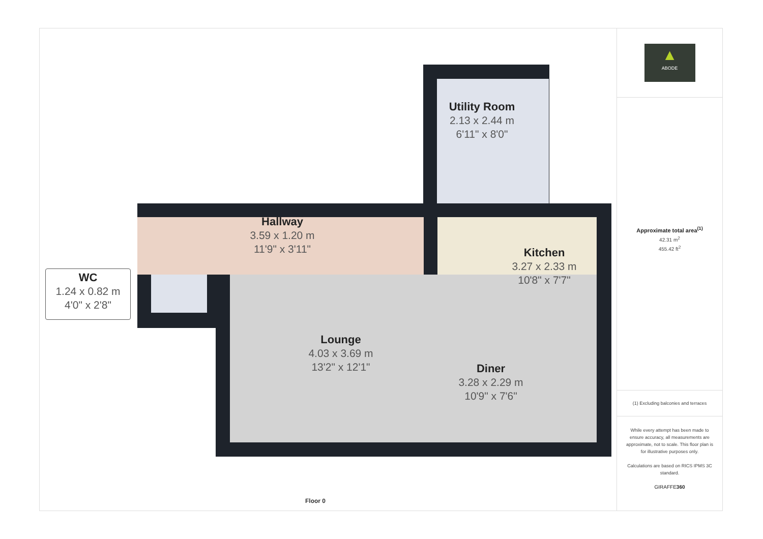Utility Room
2.13 x 2.44 m
6'11" x 8'0"
Hallway
3.59 x 1.20 m
11'9" x 3'11"
Kitchen
3.27 x 2.33 m
10'8" x 7'7"
WC
1.24 x 0.82 m
4'0" x 2'8"
Lounge
4.03 x 3.69 m
13'2" x 12'1"
Diner
3.28 x 2.29 m
10'9" x 7'6"
Floor 0
▲
ABODE
Approximate total area<sup>(1)</sup>
42.31 m<sup>2</sup>
455.42 ft<sup>2</sup>
(1) Excluding balconies and terraces
While every attempt has been made to ensure accuracy, all measurements are approximate, not to scale. This floor plan is for illustrative purposes only.
Calculations are based on RICS IPMS 3C standard.
GIRAFFE360